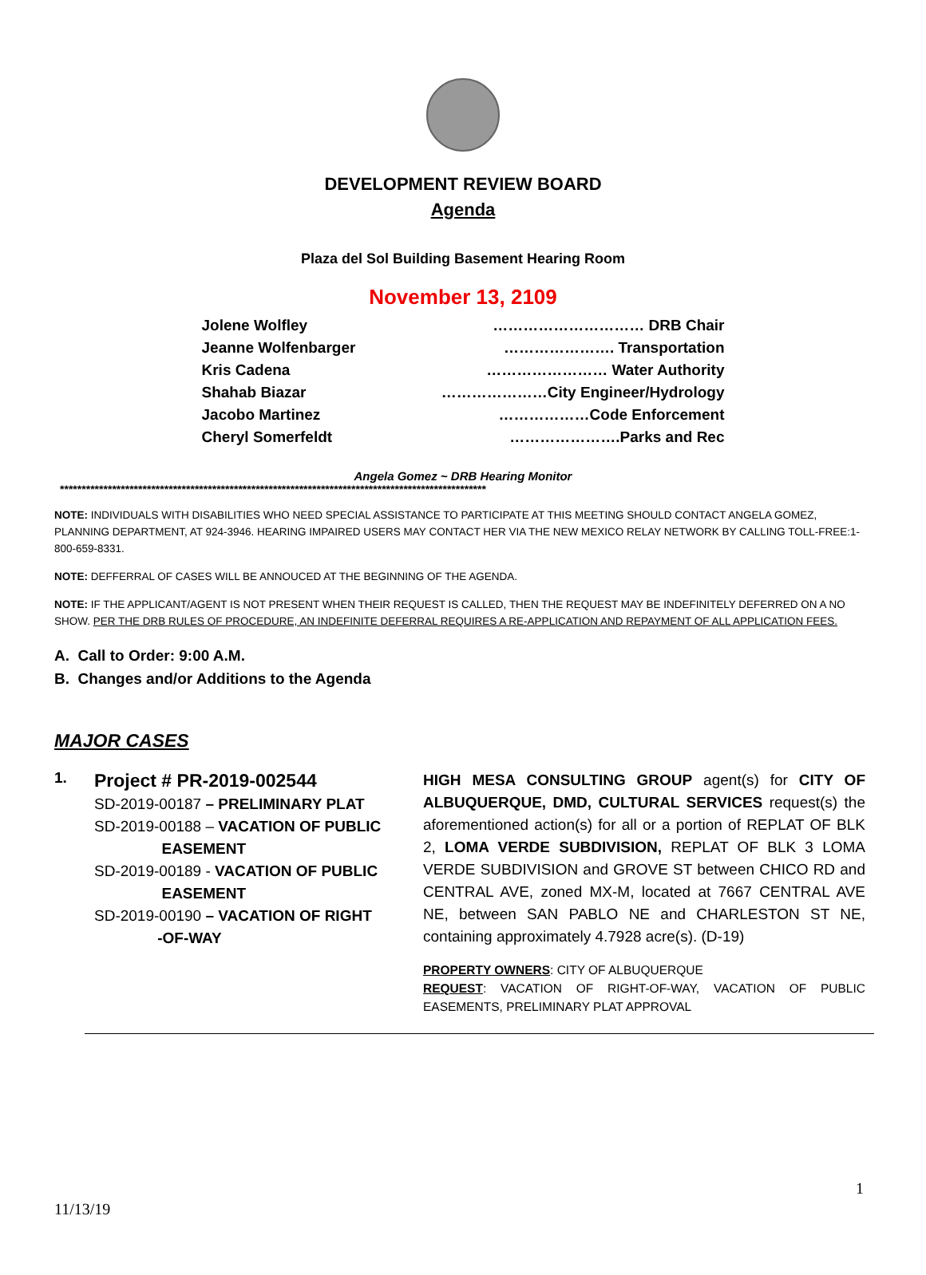DEVELOPMENT REVIEW BOARD
Agenda
Plaza del Sol Building Basement Hearing Room
November 13, 2109
Jolene Wolfley ………………………… DRB Chair
Jeanne Wolfenbarger …………………. Transportation
Kris Cadena …………………… Water Authority
Shahab Biazar …………………City Engineer/Hydrology
Jacobo Martinez ………………Code Enforcement
Cheryl Somerfeldt ………………….Parks and Rec
Angela Gomez ~ DRB Hearing Monitor
**************************************************************************************************
NOTE: INDIVIDUALS WITH DISABILITIES WHO NEED SPECIAL ASSISTANCE TO PARTICIPATE AT THIS MEETING SHOULD CONTACT ANGELA GOMEZ, PLANNING DEPARTMENT, AT 924-3946. HEARING IMPAIRED USERS MAY CONTACT HER VIA THE NEW MEXICO RELAY NETWORK BY CALLING TOLL-FREE:1-800-659-8331.
NOTE: DEFFERRAL OF CASES WILL BE ANNOUCED AT THE BEGINNING OF THE AGENDA.
NOTE: IF THE APPLICANT/AGENT IS NOT PRESENT WHEN THEIR REQUEST IS CALLED, THEN THE REQUEST MAY BE INDEFINITELY DEFERRED ON A NO SHOW. PER THE DRB RULES OF PROCEDURE, AN INDEFINITE DEFERRAL REQUIRES A RE-APPLICATION AND REPAYMENT OF ALL APPLICATION FEES.
A. Call to Order: 9:00 A.M.
B. Changes and/or Additions to the Agenda
MAJOR CASES
1.
Project # PR-2019-002544
SD-2019-00187 – PRELIMINARY PLAT
SD-2019-00188 – VACATION OF PUBLIC
EASEMENT
SD-2019-00189 - VACATION OF PUBLIC
EASEMENT
SD-2019-00190 – VACATION OF RIGHT
-OF-WAY
HIGH MESA CONSULTING GROUP agent(s) for CITY OF ALBUQUERQUE, DMD, CULTURAL SERVICES request(s) the aforementioned action(s) for all or a portion of REPLAT OF BLK 2, LOMA VERDE SUBDIVISION, REPLAT OF BLK 3 LOMA VERDE SUBDIVISION and GROVE ST between CHICO RD and CENTRAL AVE, zoned MX-M, located at 7667 CENTRAL AVE NE, between SAN PABLO NE and CHARLESTON ST NE, containing approximately 4.7928 acre(s). (D-19)
PROPERTY OWNERS: CITY OF ALBUQUERQUE
REQUEST: VACATION OF RIGHT-OF-WAY, VACATION OF PUBLIC EASEMENTS, PRELIMINARY PLAT APPROVAL
1
11/13/19